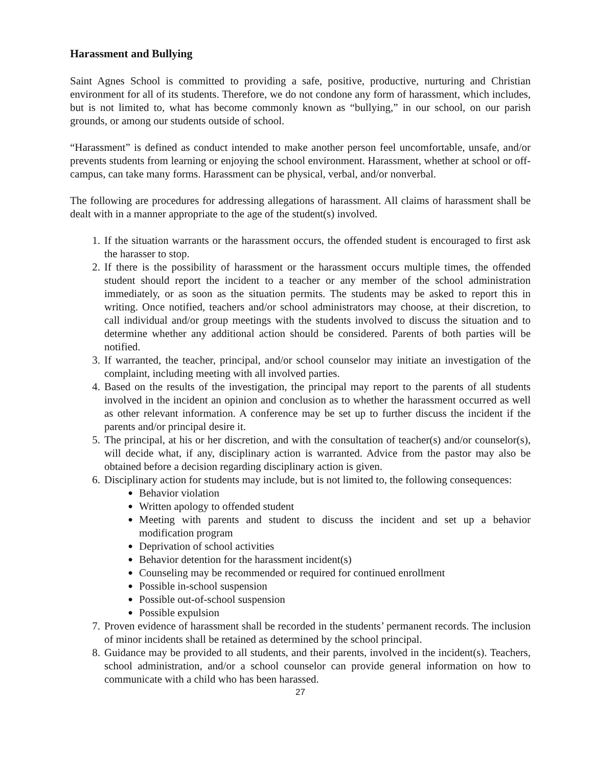Harassment and Bullying
Saint Agnes School is committed to providing a safe, positive, productive, nurturing and Christian environment for all of its students. Therefore, we do not condone any form of harassment, which includes, but is not limited to, what has become commonly known as “bullying,” in our school, on our parish grounds, or among our students outside of school.
“Harassment” is defined as conduct intended to make another person feel uncomfortable, unsafe, and/or prevents students from learning or enjoying the school environment. Harassment, whether at school or off-campus, can take many forms. Harassment can be physical, verbal, and/or nonverbal.
The following are procedures for addressing allegations of harassment. All claims of harassment shall be dealt with in a manner appropriate to the age of the student(s) involved.
1. If the situation warrants or the harassment occurs, the offended student is encouraged to first ask the harasser to stop.
2. If there is the possibility of harassment or the harassment occurs multiple times, the offended student should report the incident to a teacher or any member of the school administration immediately, or as soon as the situation permits. The students may be asked to report this in writing. Once notified, teachers and/or school administrators may choose, at their discretion, to call individual and/or group meetings with the students involved to discuss the situation and to determine whether any additional action should be considered. Parents of both parties will be notified.
3. If warranted, the teacher, principal, and/or school counselor may initiate an investigation of the complaint, including meeting with all involved parties.
4. Based on the results of the investigation, the principal may report to the parents of all students involved in the incident an opinion and conclusion as to whether the harassment occurred as well as other relevant information. A conference may be set up to further discuss the incident if the parents and/or principal desire it.
5. The principal, at his or her discretion, and with the consultation of teacher(s) and/or counselor(s), will decide what, if any, disciplinary action is warranted. Advice from the pastor may also be obtained before a decision regarding disciplinary action is given.
6. Disciplinary action for students may include, but is not limited to, the following consequences:
● Behavior violation
● Written apology to offended student
● Meeting with parents and student to discuss the incident and set up a behavior modification program
● Deprivation of school activities
● Behavior detention for the harassment incident(s)
● Counseling may be recommended or required for continued enrollment
● Possible in-school suspension
● Possible out-of-school suspension
● Possible expulsion
7. Proven evidence of harassment shall be recorded in the students’ permanent records. The inclusion of minor incidents shall be retained as determined by the school principal.
8. Guidance may be provided to all students, and their parents, involved in the incident(s). Teachers, school administration, and/or a school counselor can provide general information on how to communicate with a child who has been harassed.
27